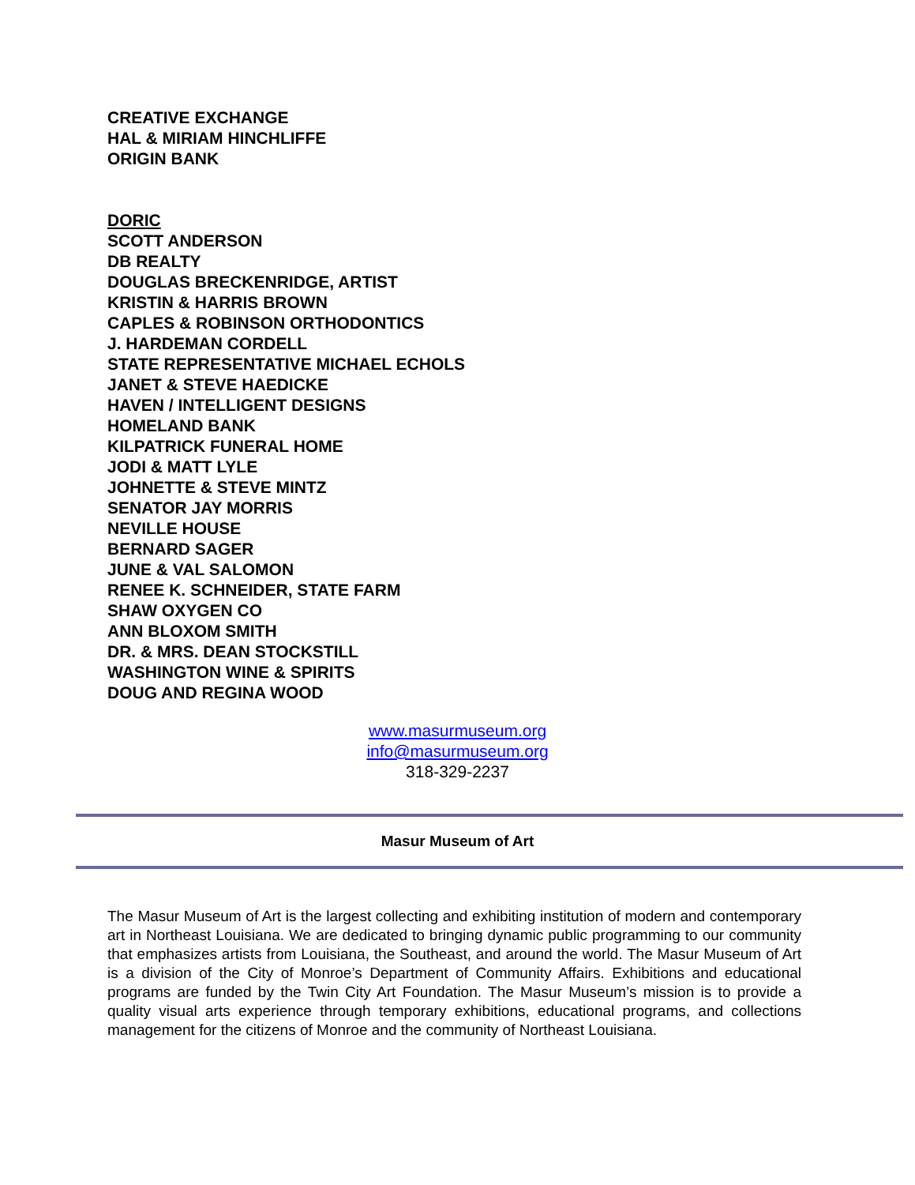CREATIVE EXCHANGE
HAL & MIRIAM HINCHLIFFE
ORIGIN BANK
DORIC
SCOTT ANDERSON
DB REALTY
DOUGLAS BRECKENRIDGE, ARTIST
KRISTIN & HARRIS BROWN
CAPLES & ROBINSON ORTHODONTICS
J. HARDEMAN CORDELL
STATE REPRESENTATIVE MICHAEL ECHOLS
JANET & STEVE HAEDICKE
HAVEN / INTELLIGENT DESIGNS
HOMELAND BANK
KILPATRICK FUNERAL HOME
JODI & MATT LYLE
JOHNETTE & STEVE MINTZ
SENATOR JAY MORRIS
NEVILLE HOUSE
BERNARD SAGER
JUNE & VAL SALOMON
RENEE K. SCHNEIDER, STATE FARM
SHAW OXYGEN CO
ANN BLOXOM SMITH
DR. & MRS. DEAN STOCKSTILL
WASHINGTON WINE & SPIRITS
DOUG AND REGINA WOOD
www.masurmuseum.org
info@masurmuseum.org
318-329-2237
Masur Museum of Art
The Masur Museum of Art is the largest collecting and exhibiting institution of modern and contemporary art in Northeast Louisiana. We are dedicated to bringing dynamic public programming to our community that emphasizes artists from Louisiana, the Southeast, and around the world. The Masur Museum of Art is a division of the City of Monroe’s Department of Community Affairs. Exhibitions and educational programs are funded by the Twin City Art Foundation. The Masur Museum’s mission is to provide a quality visual arts experience through temporary exhibitions, educational programs, and collections management for the citizens of Monroe and the community of Northeast Louisiana.